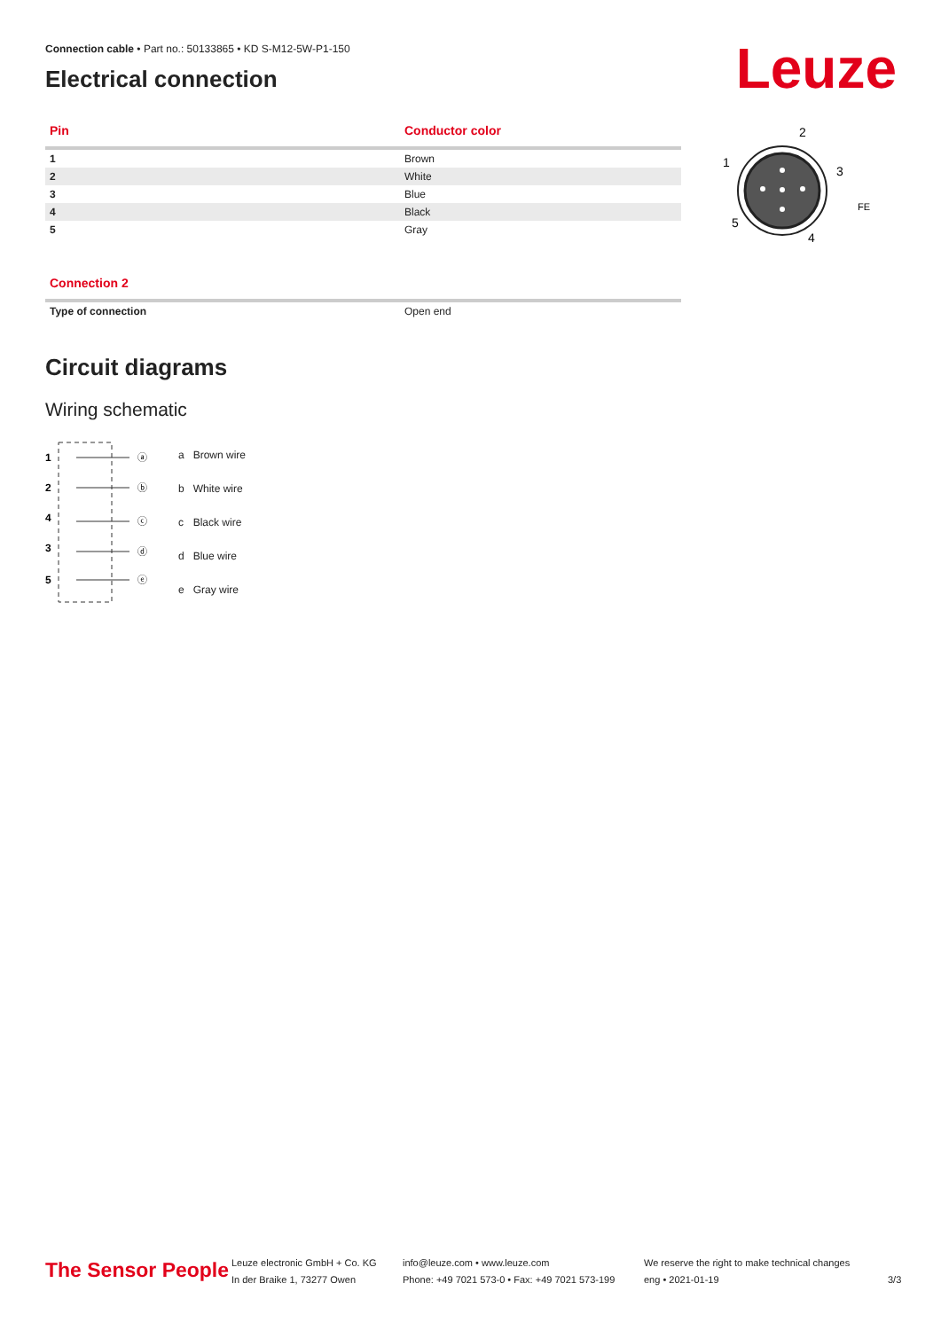Connection cable • Part no.: 50133865 • KD S-M12-5W-P1-150
Leuze
Electrical connection
| Pin | Conductor color |
| --- | --- |
| 1 | Brown |
| 2 | White |
| 3 | Blue |
| 4 | Black |
| 5 | Gray |
| Connection 2 | |
| --- | --- |
| Type of connection | Open end |
Circuit diagrams
Wiring schematic
1
2
4
3
5
ⓐ
ⓑ
ⓒ
ⓓ
ⓔ
| a | Brown wire |
| b | White wire |
| c | Black wire |
| d | Blue wire |
| e | Gray wire |
2
1
3
5
4
FE
The Sensor People
Leuze electronic GmbH + Co. KG
In der Braike 1, 73277 Owen
info@leuze.com • www.leuze.com
Phone: +49 7021 573-0 • Fax: +49 7021 573-199
We reserve the right to make technical changes
eng • 2021-01-19
3/3